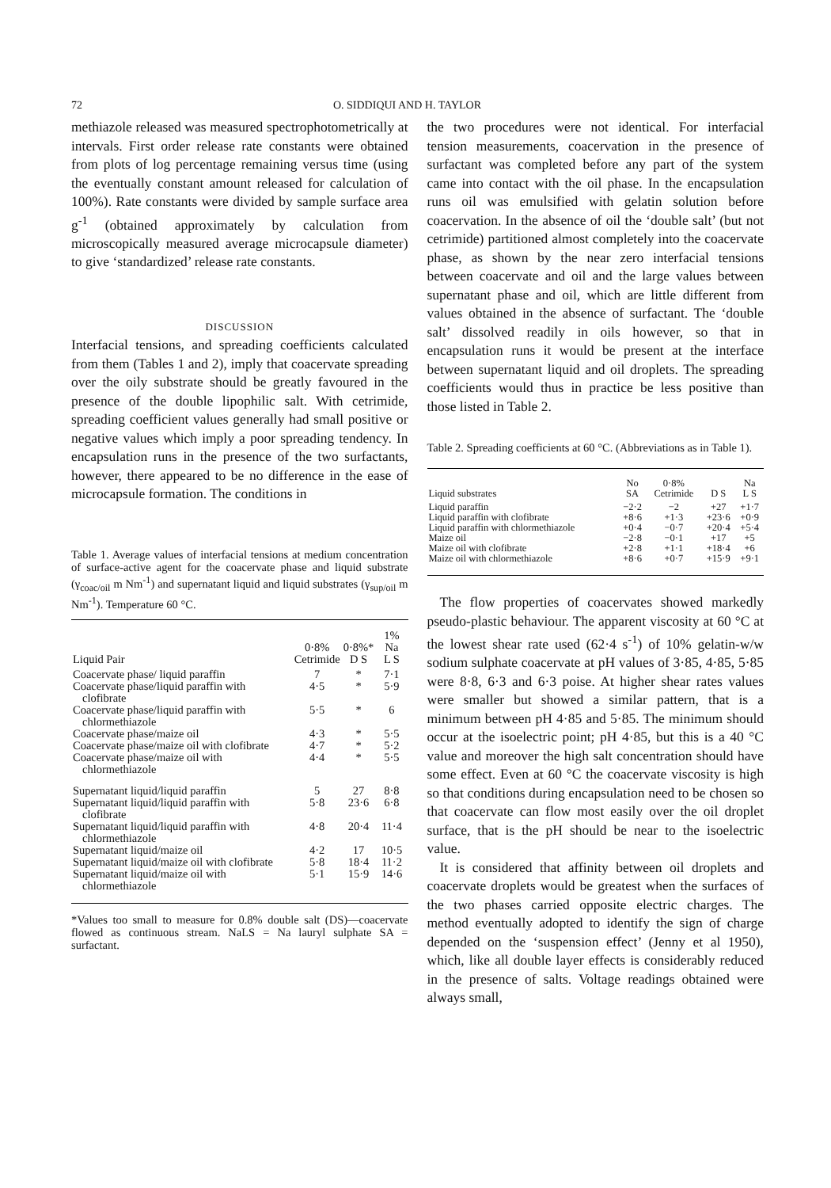72 O. SIDDIQUI AND H. TAYLOR
methiazole released was measured spectrophotometrically at intervals. First order release rate constants were obtained from plots of log percentage remaining versus time (using the eventually constant amount released for calculation of 100%). Rate constants were divided by sample surface area g<sup>-1</sup> (obtained approximately by calculation from microscopically measured average microcapsule diameter) to give ‘standardized’ release rate constants.
DISCUSSION
Interfacial tensions, and spreading coefficients calculated from them (Tables 1 and 2), imply that coacervate spreading over the oily substrate should be greatly favoured in the presence of the double lipophilic salt. With cetrimide, spreading coefficient values generally had small positive or negative values which imply a poor spreading tendency. In encapsulation runs in the presence of the two surfactants, however, there appeared to be no difference in the ease of microcapsule formation. The conditions in
Table 1. Average values of interfacial tensions at medium concentration of surface-active agent for the coacervate phase and liquid substrate (γ<sub>coac/oil</sub> m Nm<sup>-1</sup>) and supernatant liquid and liquid substrates (γ<sub>sup/oil</sub> m Nm<sup>-1</sup>). Temperature 60 °C.
| Liquid Pair | 0·8% Cetrimide | 0·8%* D S | 1% Na L S |
| --- | --- | --- | --- |
| Coacervate phase/ liquid paraffin | 7 | * | 7·1 |
| Coacervate phase/liquid paraffin with clofibrate | 4·5 | * | 5·9 |
| Coacervate phase/liquid paraffin with chlormethiazole | 5·5 | * | 6 |
| Coacervate phase/maize oil | 4·3 | * | 5·5 |
| Coacervate phase/maize oil with clofibrate | 4·7 | * | 5·2 |
| Coacervate phase/maize oil with chlormethiazole | 4·4 | * | 5·5 |
| Supernatant liquid/liquid paraffin | 5 | 27 | 8·8 |
| Supernatant liquid/liquid paraffin with clofibrate | 5·8 | 23·6 | 6·8 |
| Supernatant liquid/liquid paraffin with chlormethiazole | 4·8 | 20·4 | 11·4 |
| Supernatant liquid/maize oil | 4·2 | 17 | 10·5 |
| Supernatant liquid/maize oil with clofibrate | 5·8 | 18·4 | 11·2 |
| Supernatant liquid/maize oil with chlormethiazole | 5·1 | 15·9 | 14·6 |
*Values too small to measure for 0.8% double salt (DS)—coacervate flowed as continuous stream. NaLS = Na lauryl sulphate SA = surfactant.
the two procedures were not identical. For interfacial tension measurements, coacervation in the presence of surfactant was completed before any part of the system came into contact with the oil phase. In the encapsulation runs oil was emulsified with gelatin solution before coacervation. In the absence of oil the ‘double salt’ (but not cetrimide) partitioned almost completely into the coacervate phase, as shown by the near zero interfacial tensions between coacervate and oil and the large values between supernatant phase and oil, which are little different from values obtained in the absence of surfactant. The ‘double salt’ dissolved readily in oils however, so that in encapsulation runs it would be present at the interface between supernatant liquid and oil droplets. The spreading coefficients would thus in practice be less positive than those listed in Table 2.
Table 2. Spreading coefficients at 60 °C. (Abbreviations as in Table 1).
| Liquid substrates | No SA | 0·8% Cetrimide | D S | Na L S |
| --- | --- | --- | --- | --- |
| Liquid paraffin | −2·2 | −2 | +27 | +1·7 |
| Liquid paraffin with clofibrate | +8·6 | +1·3 | +23·6 | +0·9 |
| Liquid paraffin with chlormethiazole | +0·4 | −0·7 | +20·4 | +5·4 |
| Maize oil | −2·8 | −0·1 | +17 | +5 |
| Maize oil with clofibrate | +2·8 | +1·1 | +18·4 | +6 |
| Maize oil with chlormethiazole | +8·6 | +0·7 | +15·9 | +9·1 |
The flow properties of coacervates showed markedly pseudo-plastic behaviour. The apparent viscosity at 60 °C at the lowest shear rate used (62·4 s<sup>-1</sup>) of 10% gelatin-w/w sodium sulphate coacervate at pH values of 3·85, 4·85, 5·85 were 8·8, 6·3 and 6·3 poise. At higher shear rates values were smaller but showed a similar pattern, that is a minimum between pH 4·85 and 5·85. The minimum should occur at the isoelectric point; pH 4·85, but this is a 40 °C value and moreover the high salt concentration should have some effect. Even at 60 °C the coacervate viscosity is high so that conditions during encapsulation need to be chosen so that coacervate can flow most easily over the oil droplet surface, that is the pH should be near to the isoelectric value.
It is considered that affinity between oil droplets and coacervate droplets would be greatest when the surfaces of the two phases carried opposite electric charges. The method eventually adopted to identify the sign of charge depended on the ‘suspension effect’ (Jenny et al 1950), which, like all double layer effects is considerably reduced in the presence of salts. Voltage readings obtained were always small,